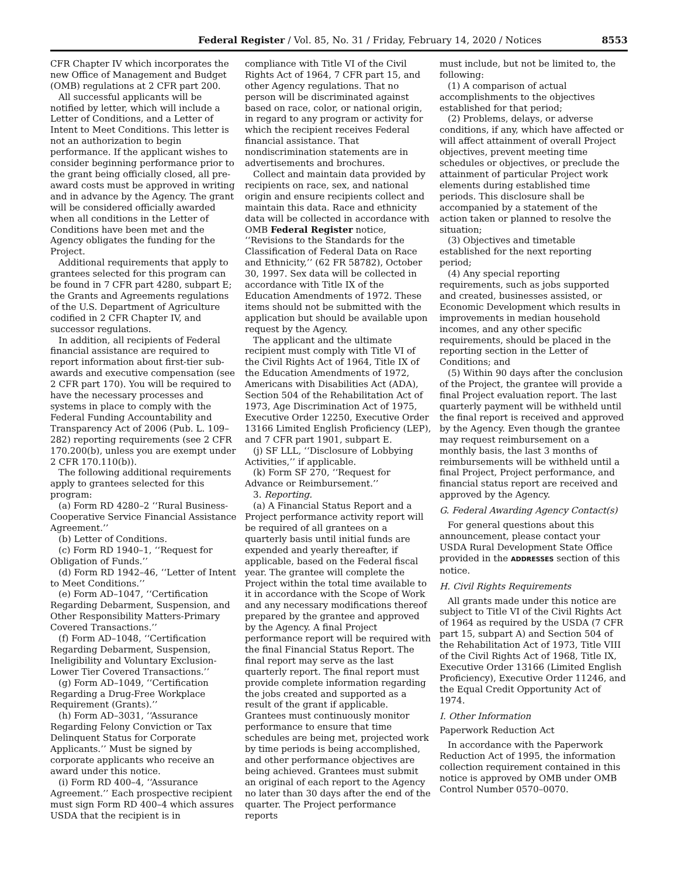Federal Register / Vol. 85, No. 31 / Friday, February 14, 2020 / Notices 8553
CFR Chapter IV which incorporates the new Office of Management and Budget (OMB) regulations at 2 CFR part 200.
All successful applicants will be notified by letter, which will include a Letter of Conditions, and a Letter of Intent to Meet Conditions. This letter is not an authorization to begin performance. If the applicant wishes to consider beginning performance prior to the grant being officially closed, all pre-award costs must be approved in writing and in advance by the Agency. The grant will be considered officially awarded when all conditions in the Letter of Conditions have been met and the Agency obligates the funding for the Project.
Additional requirements that apply to grantees selected for this program can be found in 7 CFR part 4280, subpart E; the Grants and Agreements regulations of the U.S. Department of Agriculture codified in 2 CFR Chapter IV, and successor regulations.
In addition, all recipients of Federal financial assistance are required to report information about first-tier sub-awards and executive compensation (see 2 CFR part 170). You will be required to have the necessary processes and systems in place to comply with the Federal Funding Accountability and Transparency Act of 2006 (Pub. L. 109–282) reporting requirements (see 2 CFR 170.200(b), unless you are exempt under 2 CFR 170.110(b)).
The following additional requirements apply to grantees selected for this program:
(a) Form RD 4280–2 ‘‘Rural Business-Cooperative Service Financial Assistance Agreement.’’
(b) Letter of Conditions.
(c) Form RD 1940–1, ‘‘Request for Obligation of Funds.’’
(d) Form RD 1942–46, ‘‘Letter of Intent to Meet Conditions.’’
(e) Form AD–1047, ‘‘Certification Regarding Debarment, Suspension, and Other Responsibility Matters-Primary Covered Transactions.’’
(f) Form AD–1048, ‘‘Certification Regarding Debarment, Suspension, Ineligibility and Voluntary Exclusion-Lower Tier Covered Transactions.’’
(g) Form AD–1049, ‘‘Certification Regarding a Drug-Free Workplace Requirement (Grants).’’
(h) Form AD–3031, ‘‘Assurance Regarding Felony Conviction or Tax Delinquent Status for Corporate Applicants.’’ Must be signed by corporate applicants who receive an award under this notice.
(i) Form RD 400–4, ‘‘Assurance Agreement.’’ Each prospective recipient must sign Form RD 400–4 which assures USDA that the recipient is in
compliance with Title VI of the Civil Rights Act of 1964, 7 CFR part 15, and other Agency regulations. That no person will be discriminated against based on race, color, or national origin, in regard to any program or activity for which the recipient receives Federal financial assistance. That nondiscrimination statements are in advertisements and brochures.
Collect and maintain data provided by recipients on race, sex, and national origin and ensure recipients collect and maintain this data. Race and ethnicity data will be collected in accordance with OMB Federal Register notice, ‘‘Revisions to the Standards for the Classification of Federal Data on Race and Ethnicity,’’ (62 FR 58782), October 30, 1997. Sex data will be collected in accordance with Title IX of the Education Amendments of 1972. These items should not be submitted with the application but should be available upon request by the Agency.
The applicant and the ultimate recipient must comply with Title VI of the Civil Rights Act of 1964, Title IX of the Education Amendments of 1972, Americans with Disabilities Act (ADA), Section 504 of the Rehabilitation Act of 1973, Age Discrimination Act of 1975, Executive Order 12250, Executive Order 13166 Limited English Proficiency (LEP), and 7 CFR part 1901, subpart E.
(j) SF LLL, ‘‘Disclosure of Lobbying Activities,’’ if applicable.
(k) Form SF 270, ‘‘Request for Advance or Reimbursement.’’
3. Reporting.
(a) A Financial Status Report and a Project performance activity report will be required of all grantees on a quarterly basis until initial funds are expended and yearly thereafter, if applicable, based on the Federal fiscal year. The grantee will complete the Project within the total time available to it in accordance with the Scope of Work and any necessary modifications thereof prepared by the grantee and approved by the Agency. A final Project performance report will be required with the final Financial Status Report. The final report may serve as the last quarterly report. The final report must provide complete information regarding the jobs created and supported as a result of the grant if applicable. Grantees must continuously monitor performance to ensure that time schedules are being met, projected work by time periods is being accomplished, and other performance objectives are being achieved. Grantees must submit an original of each report to the Agency no later than 30 days after the end of the quarter. The Project performance reports
must include, but not be limited to, the following:
(1) A comparison of actual accomplishments to the objectives established for that period;
(2) Problems, delays, or adverse conditions, if any, which have affected or will affect attainment of overall Project objectives, prevent meeting time schedules or objectives, or preclude the attainment of particular Project work elements during established time periods. This disclosure shall be accompanied by a statement of the action taken or planned to resolve the situation;
(3) Objectives and timetable established for the next reporting period;
(4) Any special reporting requirements, such as jobs supported and created, businesses assisted, or Economic Development which results in improvements in median household incomes, and any other specific requirements, should be placed in the reporting section in the Letter of Conditions; and
(5) Within 90 days after the conclusion of the Project, the grantee will provide a final Project evaluation report. The last quarterly payment will be withheld until the final report is received and approved by the Agency. Even though the grantee may request reimbursement on a monthly basis, the last 3 months of reimbursements will be withheld until a final Project, Project performance, and financial status report are received and approved by the Agency.
G. Federal Awarding Agency Contact(s)
For general questions about this announcement, please contact your USDA Rural Development State Office provided in the ADDRESSES section of this notice.
H. Civil Rights Requirements
All grants made under this notice are subject to Title VI of the Civil Rights Act of 1964 as required by the USDA (7 CFR part 15, subpart A) and Section 504 of the Rehabilitation Act of 1973, Title VIII of the Civil Rights Act of 1968, Title IX, Executive Order 13166 (Limited English Proficiency), Executive Order 11246, and the Equal Credit Opportunity Act of 1974.
I. Other Information
Paperwork Reduction Act
In accordance with the Paperwork Reduction Act of 1995, the information collection requirement contained in this notice is approved by OMB under OMB Control Number 0570–0070.